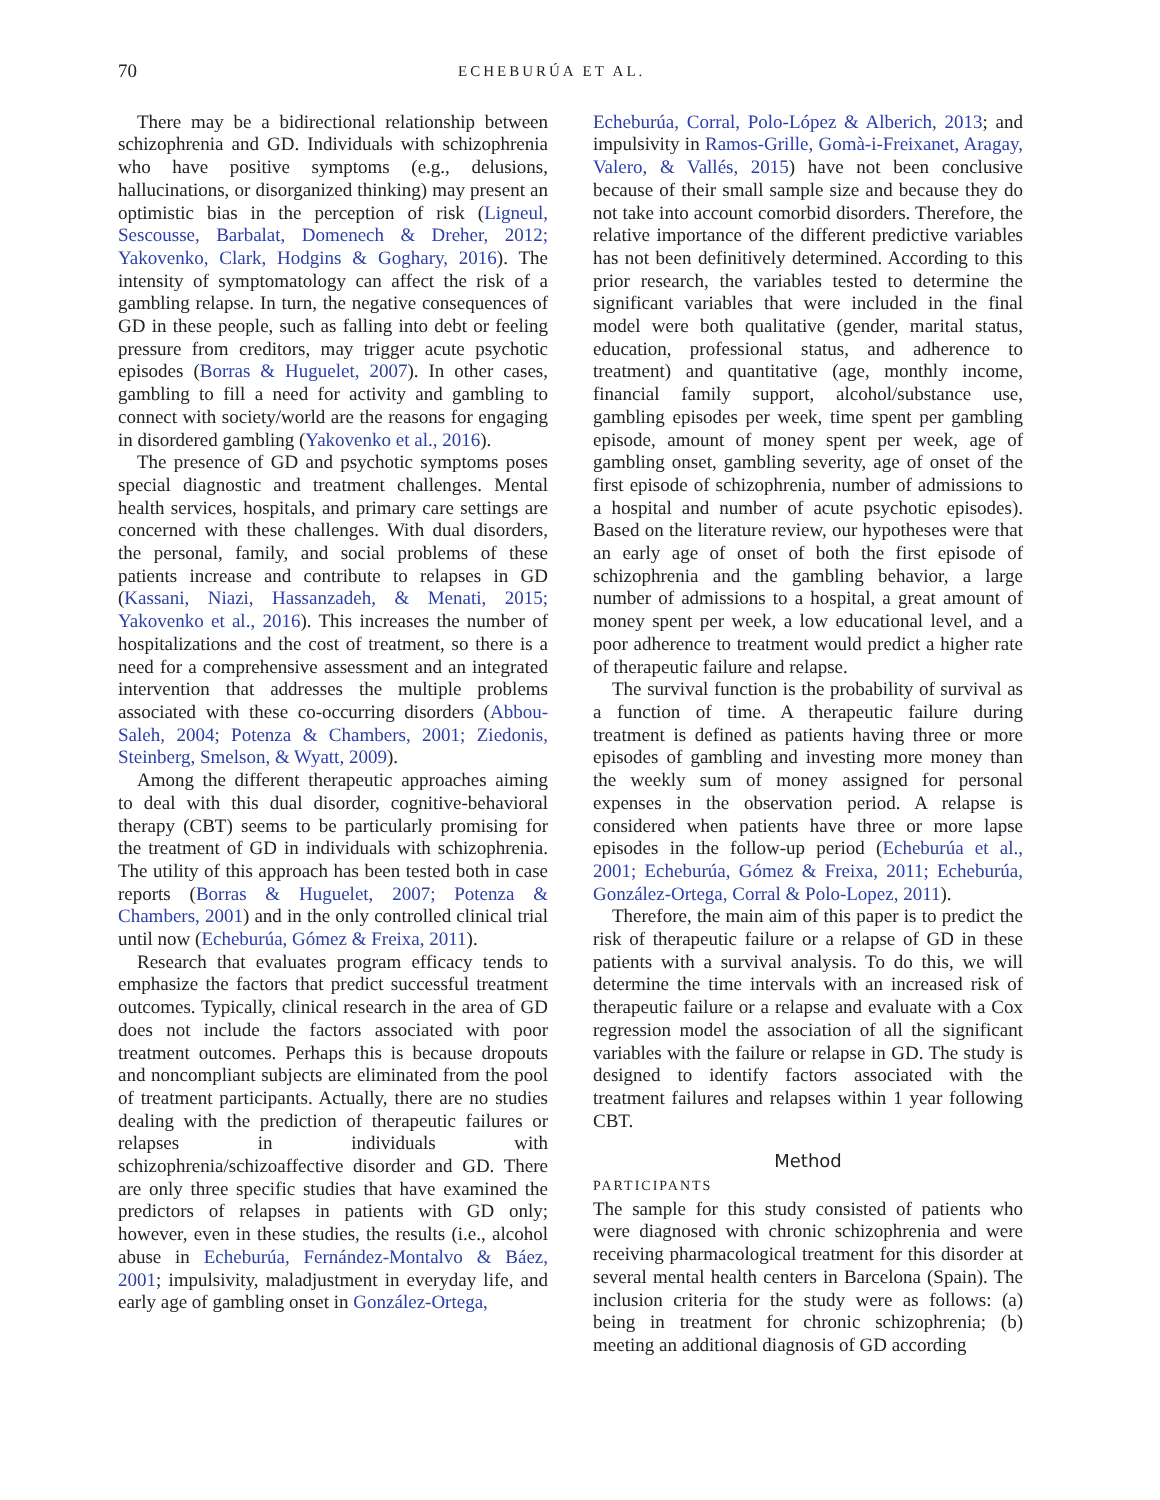70 ECHEBURÚA ET AL.
There may be a bidirectional relationship between schizophrenia and GD. Individuals with schizophrenia who have positive symptoms (e.g., delusions, hallucinations, or disorganized thinking) may present an optimistic bias in the perception of risk (Ligneul, Sescousse, Barbalat, Domenech & Dreher, 2012; Yakovenko, Clark, Hodgins & Goghary, 2016). The intensity of symptomatology can affect the risk of a gambling relapse. In turn, the negative consequences of GD in these people, such as falling into debt or feeling pressure from creditors, may trigger acute psychotic episodes (Borras & Huguelet, 2007). In other cases, gambling to fill a need for activity and gambling to connect with society/world are the reasons for engaging in disordered gambling (Yakovenko et al., 2016).
The presence of GD and psychotic symptoms poses special diagnostic and treatment challenges. Mental health services, hospitals, and primary care settings are concerned with these challenges. With dual disorders, the personal, family, and social problems of these patients increase and contribute to relapses in GD (Kassani, Niazi, Hassanzadeh, & Menati, 2015; Yakovenko et al., 2016). This increases the number of hospitalizations and the cost of treatment, so there is a need for a comprehensive assessment and an integrated intervention that addresses the multiple problems associated with these co-occurring disorders (Abbou-Saleh, 2004; Potenza & Chambers, 2001; Ziedonis, Steinberg, Smelson, & Wyatt, 2009).
Among the different therapeutic approaches aiming to deal with this dual disorder, cognitive-behavioral therapy (CBT) seems to be particularly promising for the treatment of GD in individuals with schizophrenia. The utility of this approach has been tested both in case reports (Borras & Huguelet, 2007; Potenza & Chambers, 2001) and in the only controlled clinical trial until now (Echeburúa, Gómez & Freixa, 2011).
Research that evaluates program efficacy tends to emphasize the factors that predict successful treatment outcomes. Typically, clinical research in the area of GD does not include the factors associated with poor treatment outcomes. Perhaps this is because dropouts and noncompliant subjects are eliminated from the pool of treatment participants. Actually, there are no studies dealing with the prediction of therapeutic failures or relapses in individuals with schizophrenia/schizoaffective disorder and GD. There are only three specific studies that have examined the predictors of relapses in patients with GD only; however, even in these studies, the results (i.e., alcohol abuse in Echeburúa, Fernández-Montalvo & Báez, 2001; impulsivity, maladjustment in everyday life, and early age of gambling onset in González-Ortega,
Echeburúa, Corral, Polo-López & Alberich, 2013; and impulsivity in Ramos-Grille, Gomà-i-Freixanet, Aragay, Valero, & Vallés, 2015) have not been conclusive because of their small sample size and because they do not take into account comorbid disorders. Therefore, the relative importance of the different predictive variables has not been definitively determined. According to this prior research, the variables tested to determine the significant variables that were included in the final model were both qualitative (gender, marital status, education, professional status, and adherence to treatment) and quantitative (age, monthly income, financial family support, alcohol/substance use, gambling episodes per week, time spent per gambling episode, amount of money spent per week, age of gambling onset, gambling severity, age of onset of the first episode of schizophrenia, number of admissions to a hospital and number of acute psychotic episodes). Based on the literature review, our hypotheses were that an early age of onset of both the first episode of schizophrenia and the gambling behavior, a large number of admissions to a hospital, a great amount of money spent per week, a low educational level, and a poor adherence to treatment would predict a higher rate of therapeutic failure and relapse.
The survival function is the probability of survival as a function of time. A therapeutic failure during treatment is defined as patients having three or more episodes of gambling and investing more money than the weekly sum of money assigned for personal expenses in the observation period. A relapse is considered when patients have three or more lapse episodes in the follow-up period (Echeburúa et al., 2001; Echeburúa, Gómez & Freixa, 2011; Echeburúa, González-Ortega, Corral & Polo-Lopez, 2011).
Therefore, the main aim of this paper is to predict the risk of therapeutic failure or a relapse of GD in these patients with a survival analysis. To do this, we will determine the time intervals with an increased risk of therapeutic failure or a relapse and evaluate with a Cox regression model the association of all the significant variables with the failure or relapse in GD. The study is designed to identify factors associated with the treatment failures and relapses within 1 year following CBT.
Method
PARTICIPANTS
The sample for this study consisted of patients who were diagnosed with chronic schizophrenia and were receiving pharmacological treatment for this disorder at several mental health centers in Barcelona (Spain). The inclusion criteria for the study were as follows: (a) being in treatment for chronic schizophrenia; (b) meeting an additional diagnosis of GD according